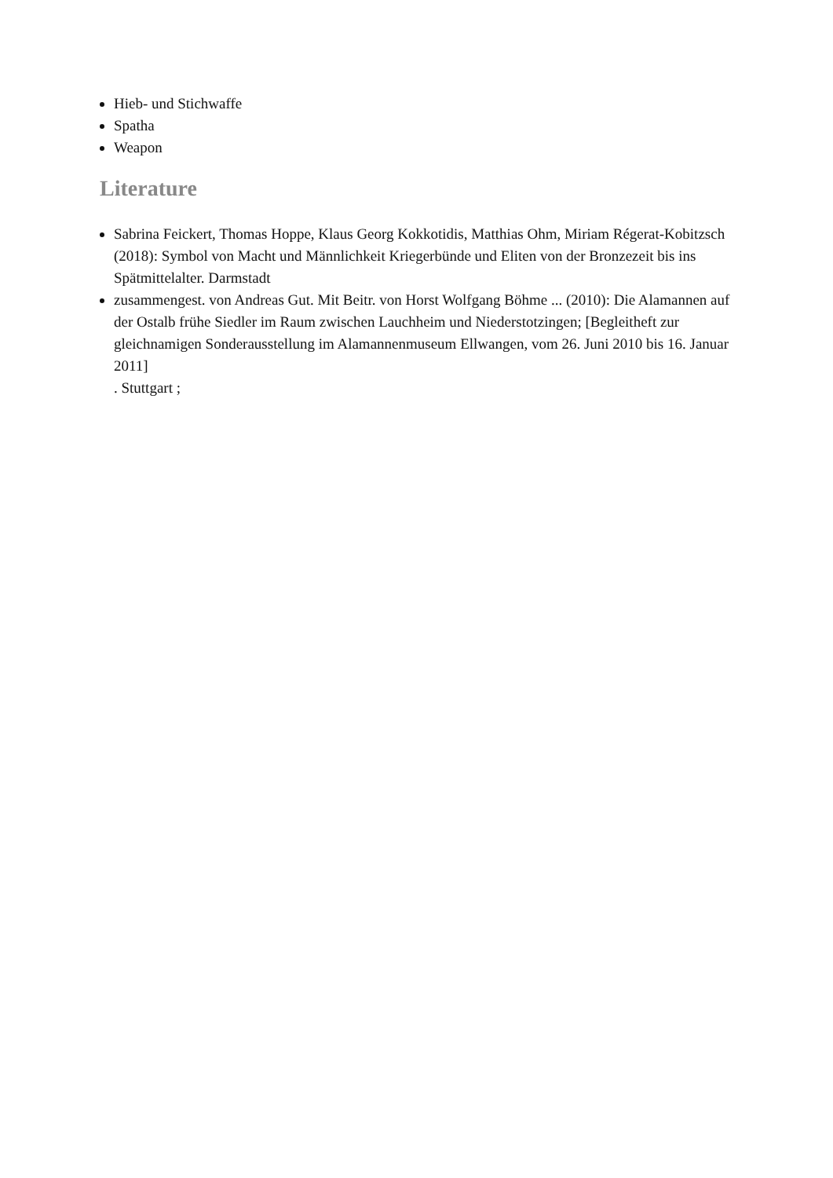Hieb- und Stichwaffe
Spatha
Weapon
Literature
Sabrina Feickert, Thomas Hoppe, Klaus Georg Kokkotidis, Matthias Ohm, Miriam Régerat-Kobitzsch (2018): Symbol von Macht und Männlichkeit Kriegerbünde und Eliten von der Bronzezeit bis ins Spätmittelalter. Darmstadt
zusammengest. von Andreas Gut. Mit Beitr. von Horst Wolfgang Böhme ... (2010): Die Alamannen auf der Ostalb frühe Siedler im Raum zwischen Lauchheim und Niederstotzingen; [Begleitheft zur gleichnamigen Sonderausstellung im Alamannenmuseum Ellwangen, vom 26. Juni 2010 bis 16. Januar 2011]
. Stuttgart ;